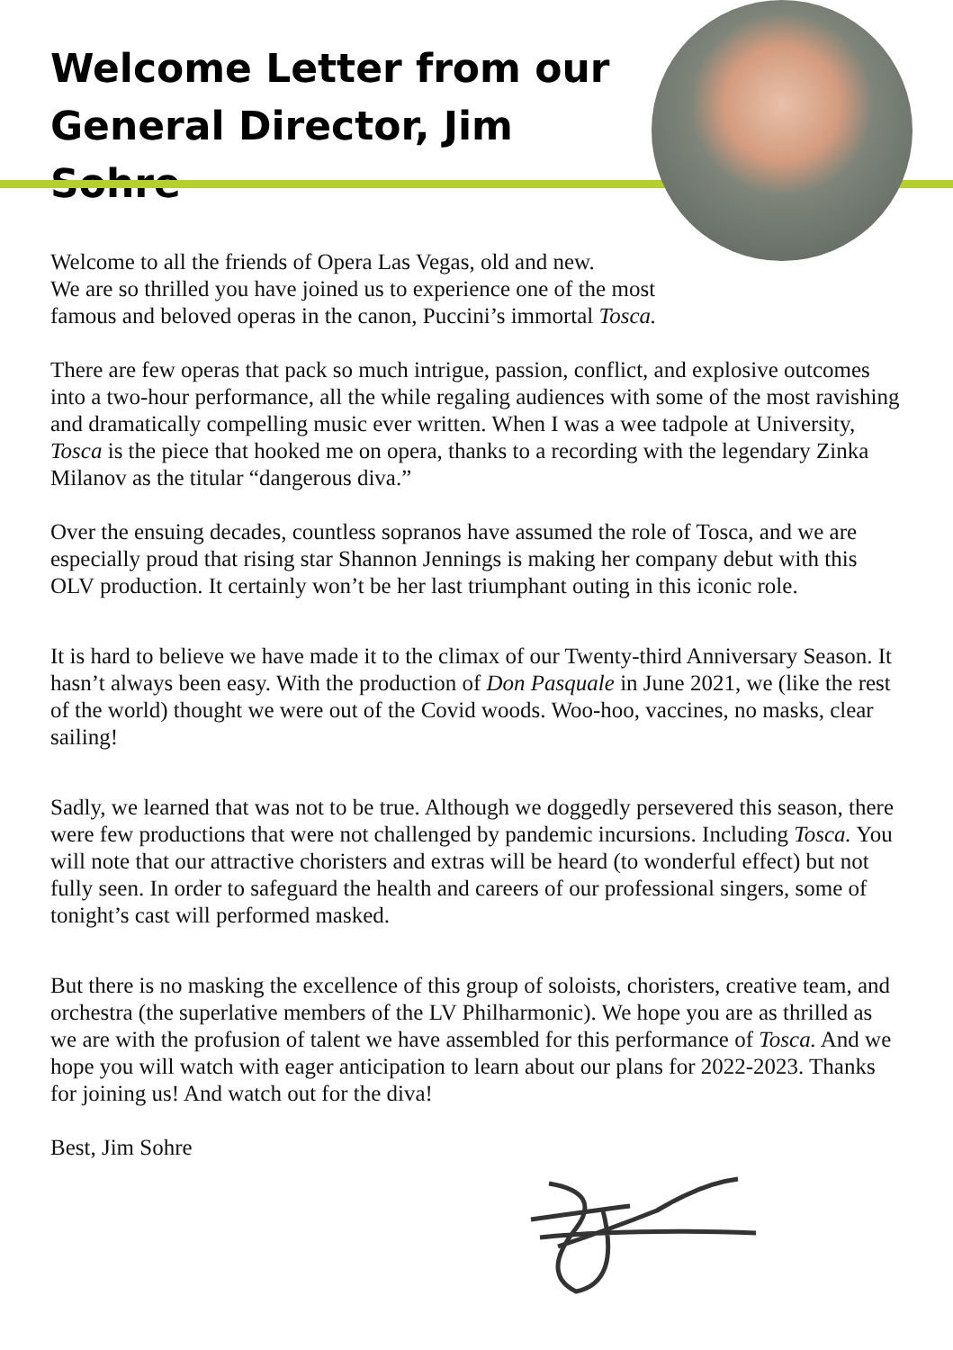Welcome Letter from our General Director, Jim Sohre
Welcome to all the friends of Opera Las Vegas, old and new.
We are so thrilled you have joined us to experience one of the most
famous and beloved operas in the canon, Puccini’s immortal Tosca.
There are few operas that pack so much intrigue, passion, conflict, and explosive outcomes into a two-hour performance, all the while regaling audiences with some of the most ravishing and dramatically compelling music ever written. When I was a wee tadpole at University, Tosca is the piece that hooked me on opera, thanks to a recording with the legendary Zinka Milanov as the titular “dangerous diva.”
Over the ensuing decades, countless sopranos have assumed the role of Tosca, and we are especially proud that rising star Shannon Jennings is making her company debut with this OLV production. It certainly won’t be her last triumphant outing in this iconic role.
It is hard to believe we have made it to the climax of our Twenty-third Anniversary Season. It hasn’t always been easy. With the production of Don Pasquale in June 2021, we (like the rest of the world) thought we were out of the Covid woods. Woo-hoo, vaccines, no masks, clear sailing!
Sadly, we learned that was not to be true. Although we doggedly persevered this season, there were few productions that were not challenged by pandemic incursions. Including Tosca. You will note that our attractive choristers and extras will be heard (to wonderful effect) but not fully seen. In order to safeguard the health and careers of our professional singers, some of tonight’s cast will performed masked.
But there is no masking the excellence of this group of soloists, choristers, creative team, and orchestra (the superlative members of the LV Philharmonic). We hope you are as thrilled as we are with the profusion of talent we have assembled for this performance of Tosca. And we hope you will watch with eager anticipation to learn about our plans for 2022-2023. Thanks for joining us! And watch out for the diva!
Best, Jim Sohre